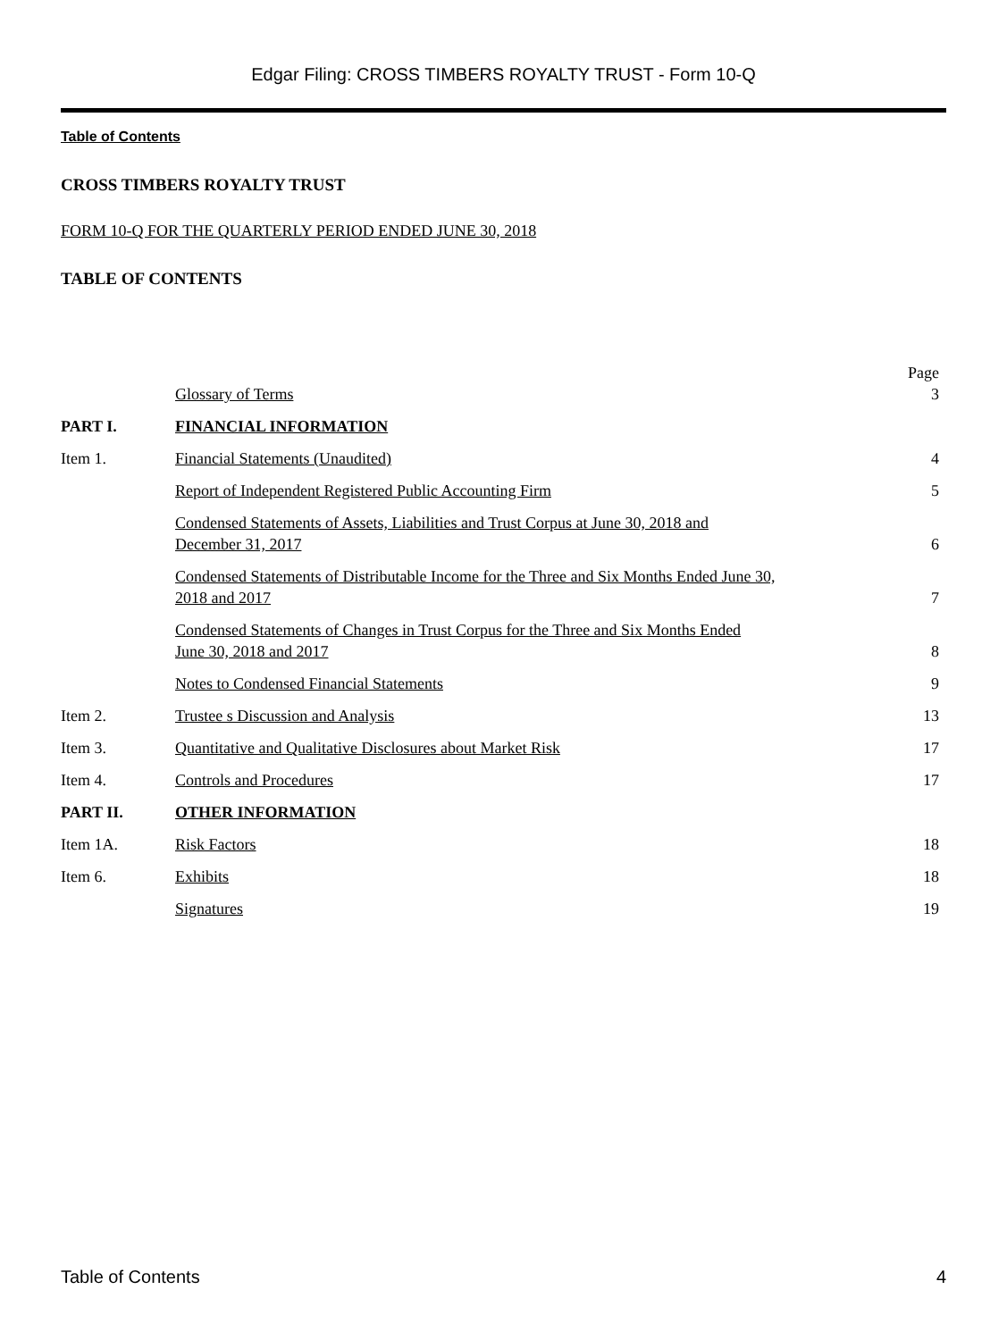Edgar Filing: CROSS TIMBERS ROYALTY TRUST - Form 10-Q
Table of Contents
CROSS TIMBERS ROYALTY TRUST
FORM 10-Q FOR THE QUARTERLY PERIOD ENDED JUNE 30, 2018
TABLE OF CONTENTS
| | | Page |
| | Glossary of Terms | 3 |
| PART I. | FINANCIAL INFORMATION | |
| Item 1. | Financial Statements (Unaudited) | 4 |
| | Report of Independent Registered Public Accounting Firm | 5 |
| | Condensed Statements of Assets, Liabilities and Trust Corpus at June 30, 2018 and December 31, 2017 | 6 |
| | Condensed Statements of Distributable Income for the Three and Six Months Ended June 30, 2018 and 2017 | 7 |
| | Condensed Statements of Changes in Trust Corpus for the Three and Six Months Ended June 30, 2018 and 2017 | 8 |
| | Notes to Condensed Financial Statements | 9 |
| Item 2. | Trustee s Discussion and Analysis | 13 |
| Item 3. | Quantitative and Qualitative Disclosures about Market Risk | 17 |
| Item 4. | Controls and Procedures | 17 |
| PART II. | OTHER INFORMATION | |
| Item 1A. | Risk Factors | 18 |
| Item 6. | Exhibits | 18 |
| | Signatures | 19 |
Table of Contents 4